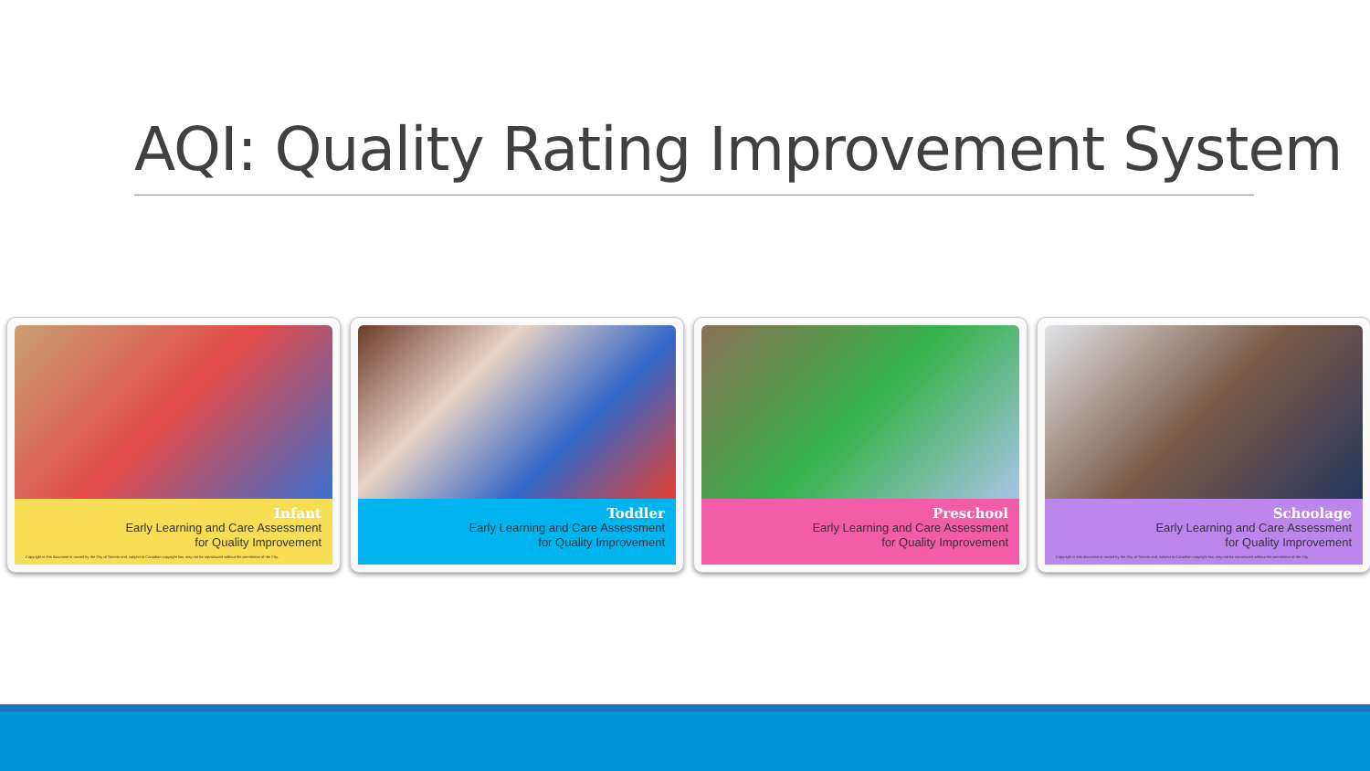AQI: Quality Rating Improvement System
Infant
Early Learning and Care Assessment
for Quality Improvement
Copyright in this document is owned by the City of Toronto and, subject to Canadian copyright law, may not be reproduced without the permission of the City.
Toddler
Early Learning and Care Assessment
for Quality Improvement
Preschool
Early Learning and Care Assessment
for Quality Improvement
Schoolage
Early Learning and Care Assessment
for Quality Improvement
Copyright in this document is owned by the City of Toronto and, subject to Canadian copyright law, may not be reproduced without the permission of the City.